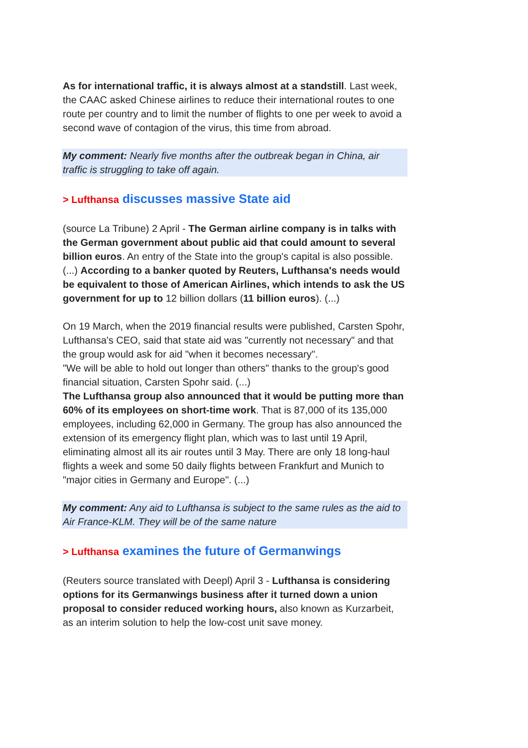As for international traffic, it is always almost at a standstill. Last week, the CAAC asked Chinese airlines to reduce their international routes to one route per country and to limit the number of flights to one per week to avoid a second wave of contagion of the virus, this time from abroad.
My comment: Nearly five months after the outbreak began in China, air traffic is struggling to take off again.
> Lufthansa discusses massive State aid
(source La Tribune) 2 April - The German airline company is in talks with the German government about public aid that could amount to several billion euros. An entry of the State into the group's capital is also possible. (...) According to a banker quoted by Reuters, Lufthansa's needs would be equivalent to those of American Airlines, which intends to ask the US government for up to 12 billion dollars (11 billion euros). (...)
On 19 March, when the 2019 financial results were published, Carsten Spohr, Lufthansa's CEO, said that state aid was "currently not necessary" and that the group would ask for aid "when it becomes necessary".
"We will be able to hold out longer than others" thanks to the group's good financial situation, Carsten Spohr said. (...)
The Lufthansa group also announced that it would be putting more than 60% of its employees on short-time work. That is 87,000 of its 135,000 employees, including 62,000 in Germany. The group has also announced the extension of its emergency flight plan, which was to last until 19 April, eliminating almost all its air routes until 3 May. There are only 18 long-haul flights a week and some 50 daily flights between Frankfurt and Munich to "major cities in Germany and Europe". (...)
My comment: Any aid to Lufthansa is subject to the same rules as the aid to Air France-KLM. They will be of the same nature
> Lufthansa examines the future of Germanwings
(Reuters source translated with Deepl) April 3 - Lufthansa is considering options for its Germanwings business after it turned down a union proposal to consider reduced working hours, also known as Kurzarbeit, as an interim solution to help the low-cost unit save money.